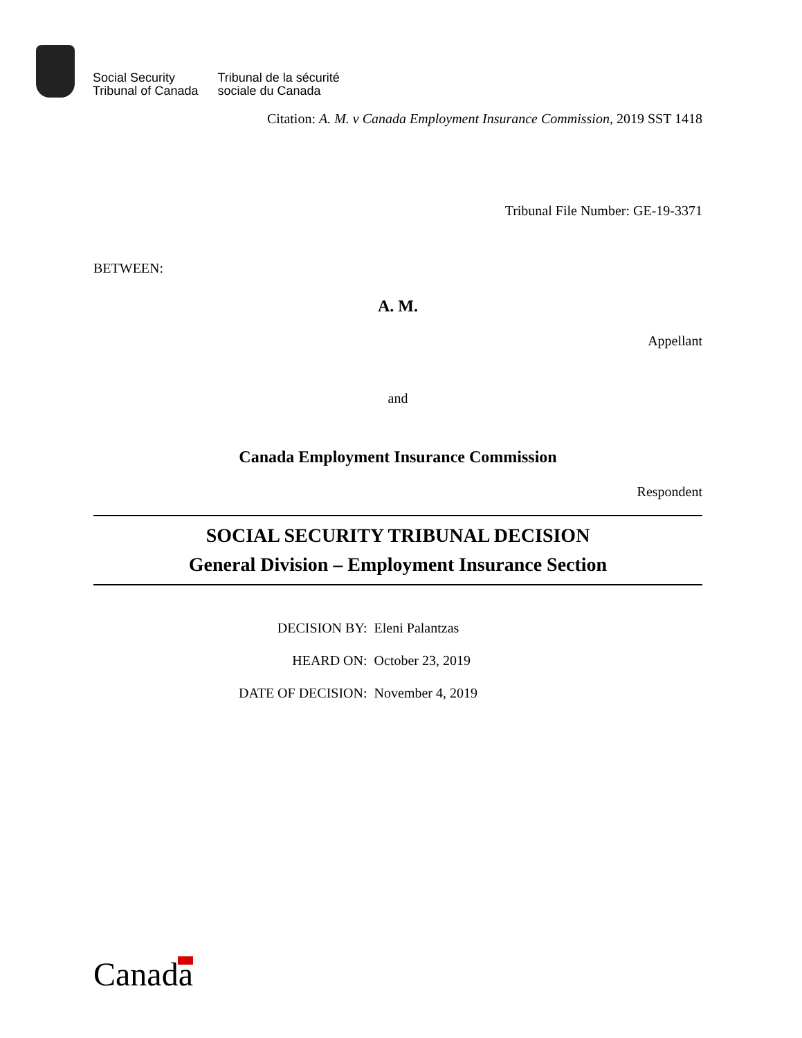Social Security
Tribunal of Canada
Tribunal de la sécurité
sociale du Canada
Citation: A. M. v Canada Employment Insurance Commission, 2019 SST 1418
Tribunal File Number: GE-19-3371
BETWEEN:
A. M.
Appellant
and
Canada Employment Insurance Commission
Respondent
SOCIAL SECURITY TRIBUNAL DECISION
General Division – Employment Insurance Section
| DECISION BY: | Eleni Palantzas |
| HEARD ON: | October 23, 2019 |
| DATE OF DECISION: | November 4, 2019 |
Canada